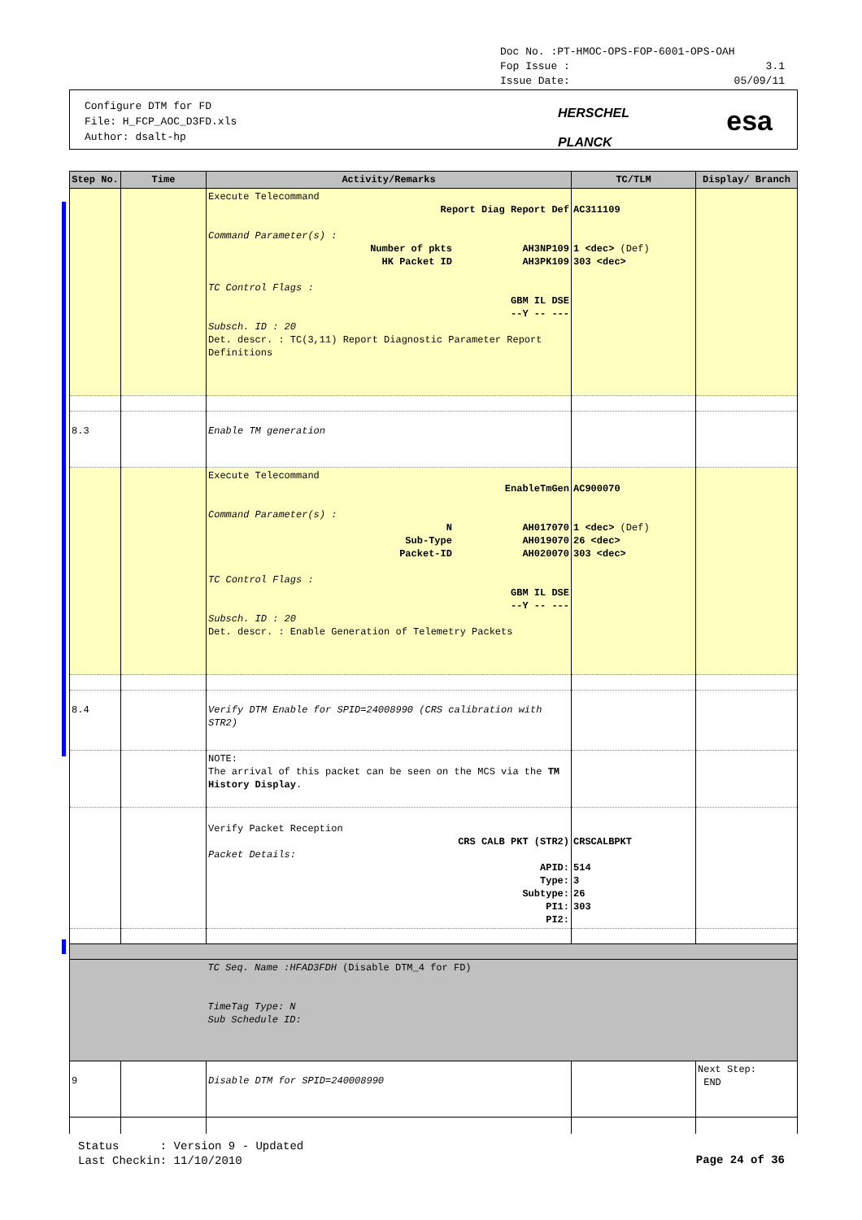Doc No. :PT-HMOC-OPS-FOP-6001-OPS-OAH
Fop Issue : 3.1
Issue Date: 05/09/11
Configure DTM for FD
File: H_FCP_AOC_D3FD.xls
Author: dsalt-hp
HERSCHEL
PLANCK
esa
| Step No. | Time | Activity/Remarks | TC/TLM | Display/ Branch |
| --- | --- | --- | --- | --- |
| | | Execute Telecommand Report Diag Report Def Command Parameter(s) : Number of pkts AH3NP109 HK Packet ID AH3PK109 TC Control Flags : GBM IL DSE --Y -- --- Subsch. ID : 20 Det. descr. : TC(3,11) Report Diagnostic Parameter Report Definitions | AC311109 1 <dec> (Def) 303 <dec> | |
| 8.3 | | Enable TM generation | | |
| | | Execute Telecommand EnableTmGen Command Parameter(s) : N AH017070 Sub-Type AH019070 Packet-ID AH020070 TC Control Flags : GBM IL DSE --Y -- --- Subsch. ID : 20 Det. descr. : Enable Generation of Telemetry Packets | AC900070 1 <dec> (Def) 26 <dec> 303 <dec> | |
| 8.4 | | Verify DTM Enable for SPID=24008990 (CRS calibration with STR2) | | |
| | | NOTE: The arrival of this packet can be seen on the MCS via the TM History Display . | | |
| | | Verify Packet Reception CRS CALB PKT (STR2) Packet Details: APID: Type: Subtype: PI1: PI2: | CRSCALBPKT 514 3 26 303 | |
| | | TC Seq. Name :HFAD3FDH (Disable DTM_4 for FD) TimeTag Type: N Sub Schedule ID: | | |
| 9 | | Disable DTM for SPID=240008990 | | Next Step: END |
Status : Version 9 - Updated
Last Checkin: 11/10/2010
Page 24 of 36